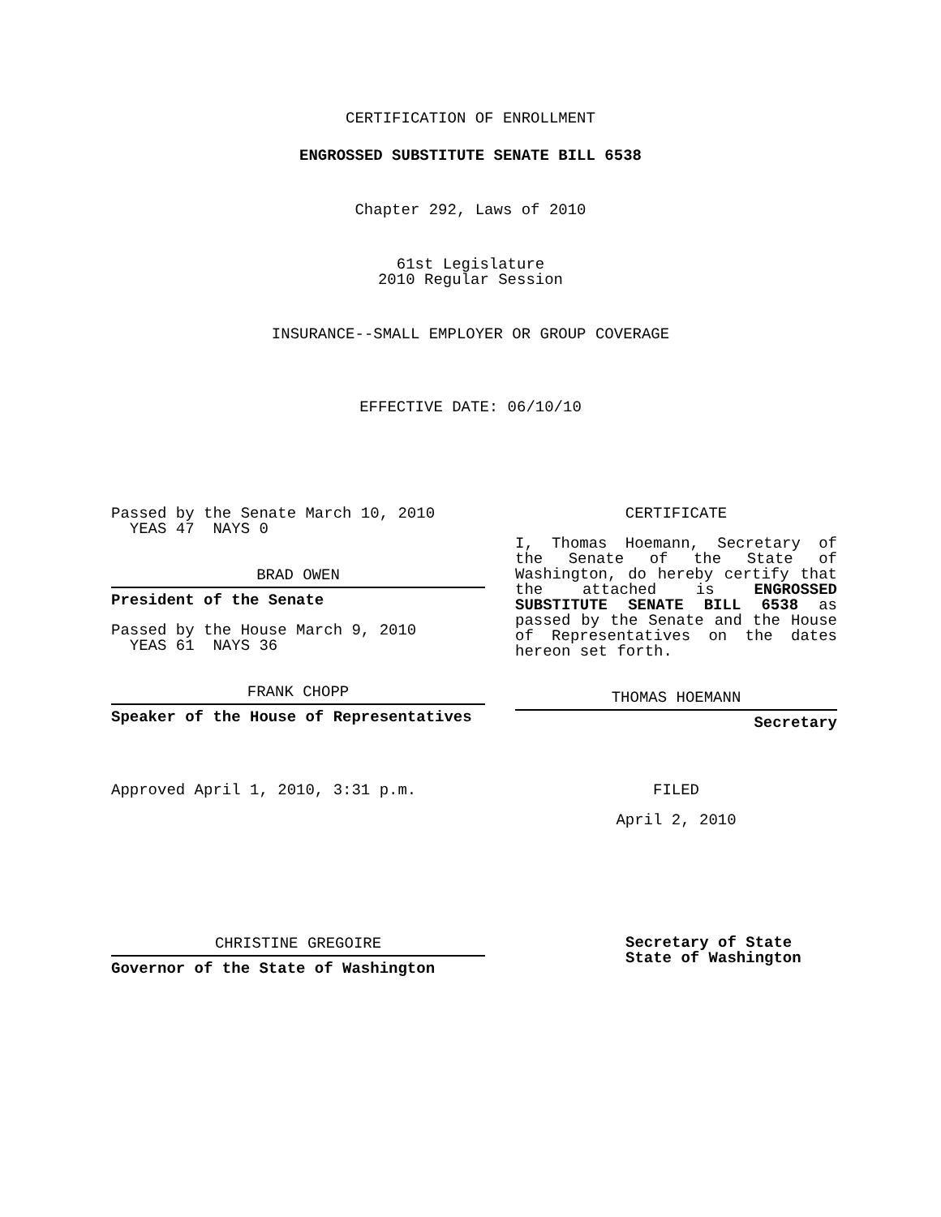CERTIFICATION OF ENROLLMENT
ENGROSSED SUBSTITUTE SENATE BILL 6538
Chapter 292, Laws of 2010
61st Legislature
2010 Regular Session
INSURANCE--SMALL EMPLOYER OR GROUP COVERAGE
EFFECTIVE DATE: 06/10/10
Passed by the Senate March 10, 2010
YEAS 47 NAYS 0
BRAD OWEN
President of the Senate
Passed by the House March 9, 2010
YEAS 61 NAYS 36
FRANK CHOPP
Speaker of the House of Representatives
Approved April 1, 2010, 3:31 p.m.
CHRISTINE GREGOIRE
Governor of the State of Washington
CERTIFICATE
I, Thomas Hoemann, Secretary of the Senate of the State of Washington, do hereby certify that the attached is ENGROSSED SUBSTITUTE SENATE BILL 6538 as passed by the Senate and the House of Representatives on the dates hereon set forth.
THOMAS HOEMANN
Secretary
FILED
April 2, 2010
Secretary of State
State of Washington